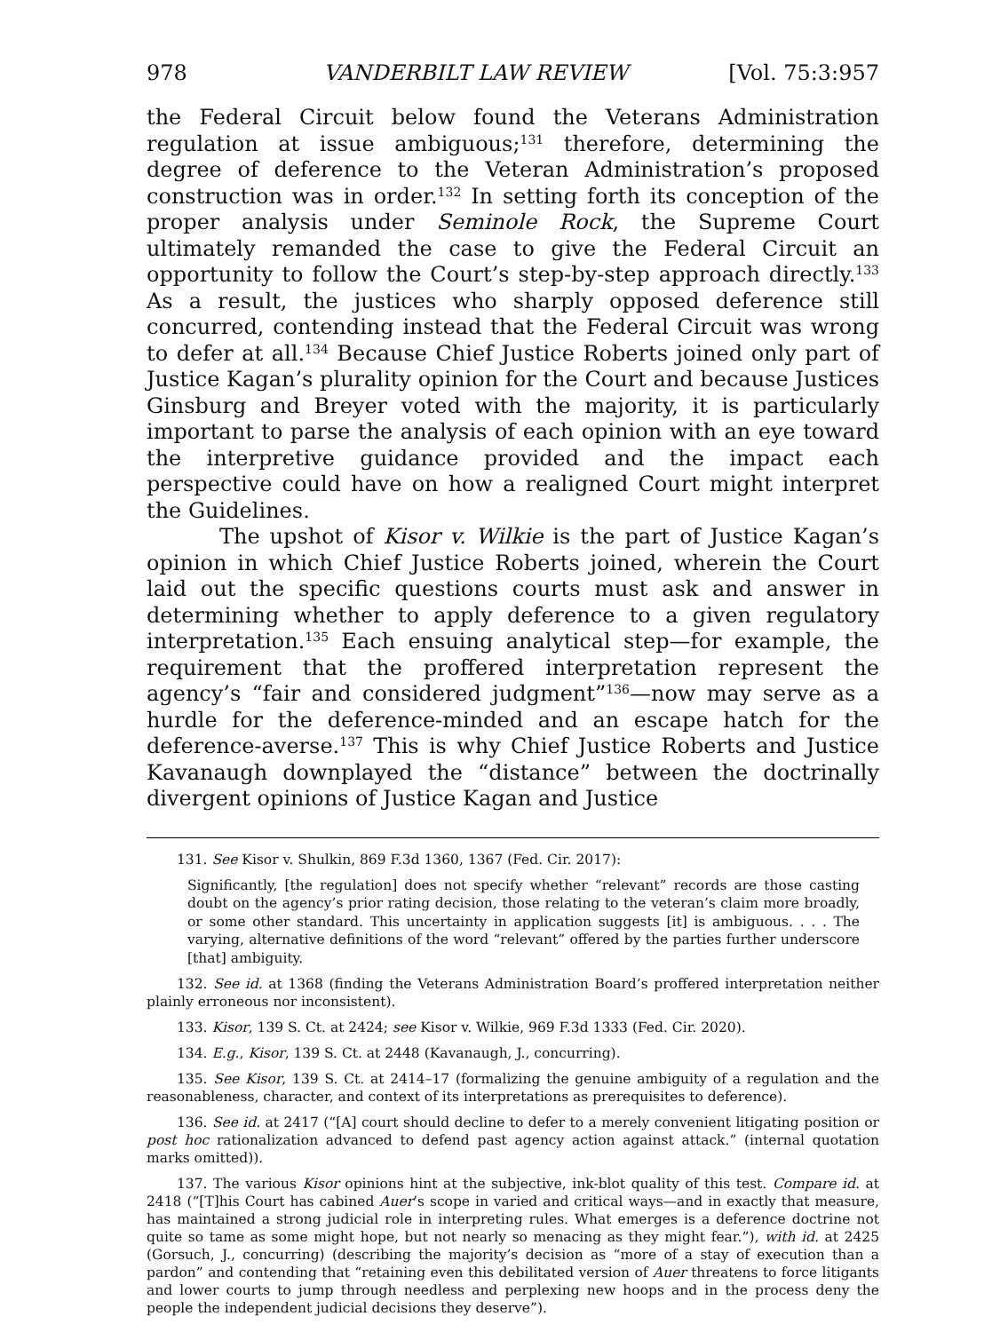978 VANDERBILT LAW REVIEW [Vol. 75:3:957
the Federal Circuit below found the Veterans Administration regulation at issue ambiguous;<sup>131</sup> therefore, determining the degree of deference to the Veteran Administration’s proposed construction was in order.<sup>132</sup> In setting forth its conception of the proper analysis under Seminole Rock, the Supreme Court ultimately remanded the case to give the Federal Circuit an opportunity to follow the Court’s step-by-step approach directly.<sup>133</sup> As a result, the justices who sharply opposed deference still concurred, contending instead that the Federal Circuit was wrong to defer at all.<sup>134</sup> Because Chief Justice Roberts joined only part of Justice Kagan’s plurality opinion for the Court and because Justices Ginsburg and Breyer voted with the majority, it is particularly important to parse the analysis of each opinion with an eye toward the interpretive guidance provided and the impact each perspective could have on how a realigned Court might interpret the Guidelines.
The upshot of Kisor v. Wilkie is the part of Justice Kagan’s opinion in which Chief Justice Roberts joined, wherein the Court laid out the specific questions courts must ask and answer in determining whether to apply deference to a given regulatory interpretation.<sup>135</sup> Each ensuing analytical step—for example, the requirement that the proffered interpretation represent the agency’s “fair and considered judgment”<sup>136</sup>—now may serve as a hurdle for the deference-minded and an escape hatch for the deference-averse.<sup>137</sup> This is why Chief Justice Roberts and Justice Kavanaugh downplayed the “distance” between the doctrinally divergent opinions of Justice Kagan and Justice
131. See Kisor v. Shulkin, 869 F.3d 1360, 1367 (Fed. Cir. 2017):
Significantly, [the regulation] does not specify whether “relevant” records are those casting doubt on the agency’s prior rating decision, those relating to the veteran’s claim more broadly, or some other standard. This uncertainty in application suggests [it] is ambiguous. . . . The varying, alternative definitions of the word “relevant” offered by the parties further underscore [that] ambiguity.
132. See id. at 1368 (finding the Veterans Administration Board’s proffered interpretation neither plainly erroneous nor inconsistent).
133. Kisor, 139 S. Ct. at 2424; see Kisor v. Wilkie, 969 F.3d 1333 (Fed. Cir. 2020).
134. E.g., Kisor, 139 S. Ct. at 2448 (Kavanaugh, J., concurring).
135. See Kisor, 139 S. Ct. at 2414–17 (formalizing the genuine ambiguity of a regulation and the reasonableness, character, and context of its interpretations as prerequisites to deference).
136. See id. at 2417 (“[A] court should decline to defer to a merely convenient litigating position or post hoc rationalization advanced to defend past agency action against attack.” (internal quotation marks omitted)).
137. The various Kisor opinions hint at the subjective, ink-blot quality of this test. Compare id. at 2418 (“[T]his Court has cabined Auer’s scope in varied and critical ways—and in exactly that measure, has maintained a strong judicial role in interpreting rules. What emerges is a deference doctrine not quite so tame as some might hope, but not nearly so menacing as they might fear.”), with id. at 2425 (Gorsuch, J., concurring) (describing the majority’s decision as “more of a stay of execution than a pardon” and contending that “retaining even this debilitated version of Auer threatens to force litigants and lower courts to jump through needless and perplexing new hoops and in the process deny the people the independent judicial decisions they deserve”).